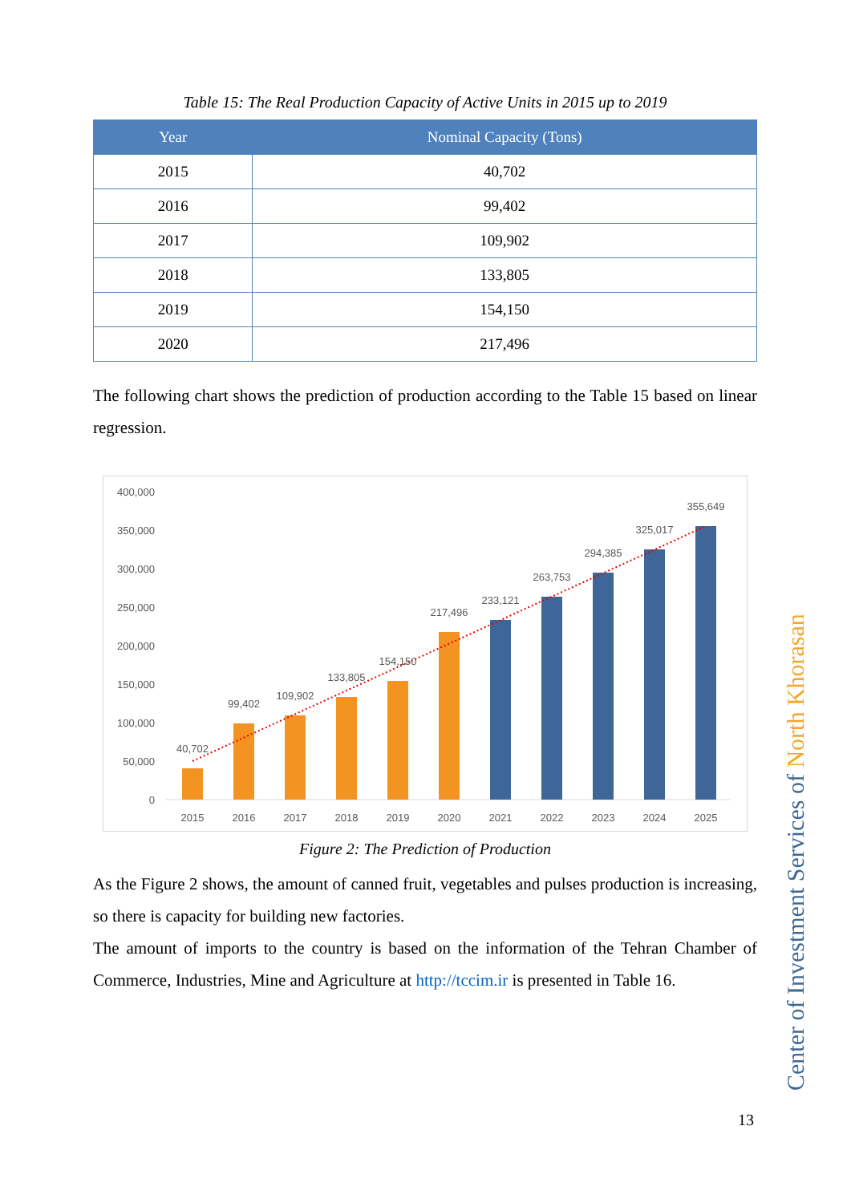Table 15: The Real Production Capacity of Active Units in 2015 up to 2019
| Year | Nominal Capacity (Tons) |
| --- | --- |
| 2015 | 40,702 |
| 2016 | 99,402 |
| 2017 | 109,902 |
| 2018 | 133,805 |
| 2019 | 154,150 |
| 2020 | 217,496 |
The following chart shows the prediction of production according to the Table 15 based on linear regression.
400,000
350,000
300,000
250,000
200,000
150,000
100,000
50,000
0
40,702
99,402
109,902
133,805
154,150
217,496
233,121
263,753
294,385
325,017
355,649
2015
2016
2017
2018
2019
2020
2021
2022
2023
2024
2025
Figure 2: The Prediction of Production
As the Figure 2 shows, the amount of canned fruit, vegetables and pulses production is increasing, so there is capacity for building new factories.
The amount of imports to the country is based on the information of the Tehran Chamber of Commerce, Industries, Mine and Agriculture at http://tccim.ir is presented in Table 16.
Center of Investment Services of North Khorasan
13